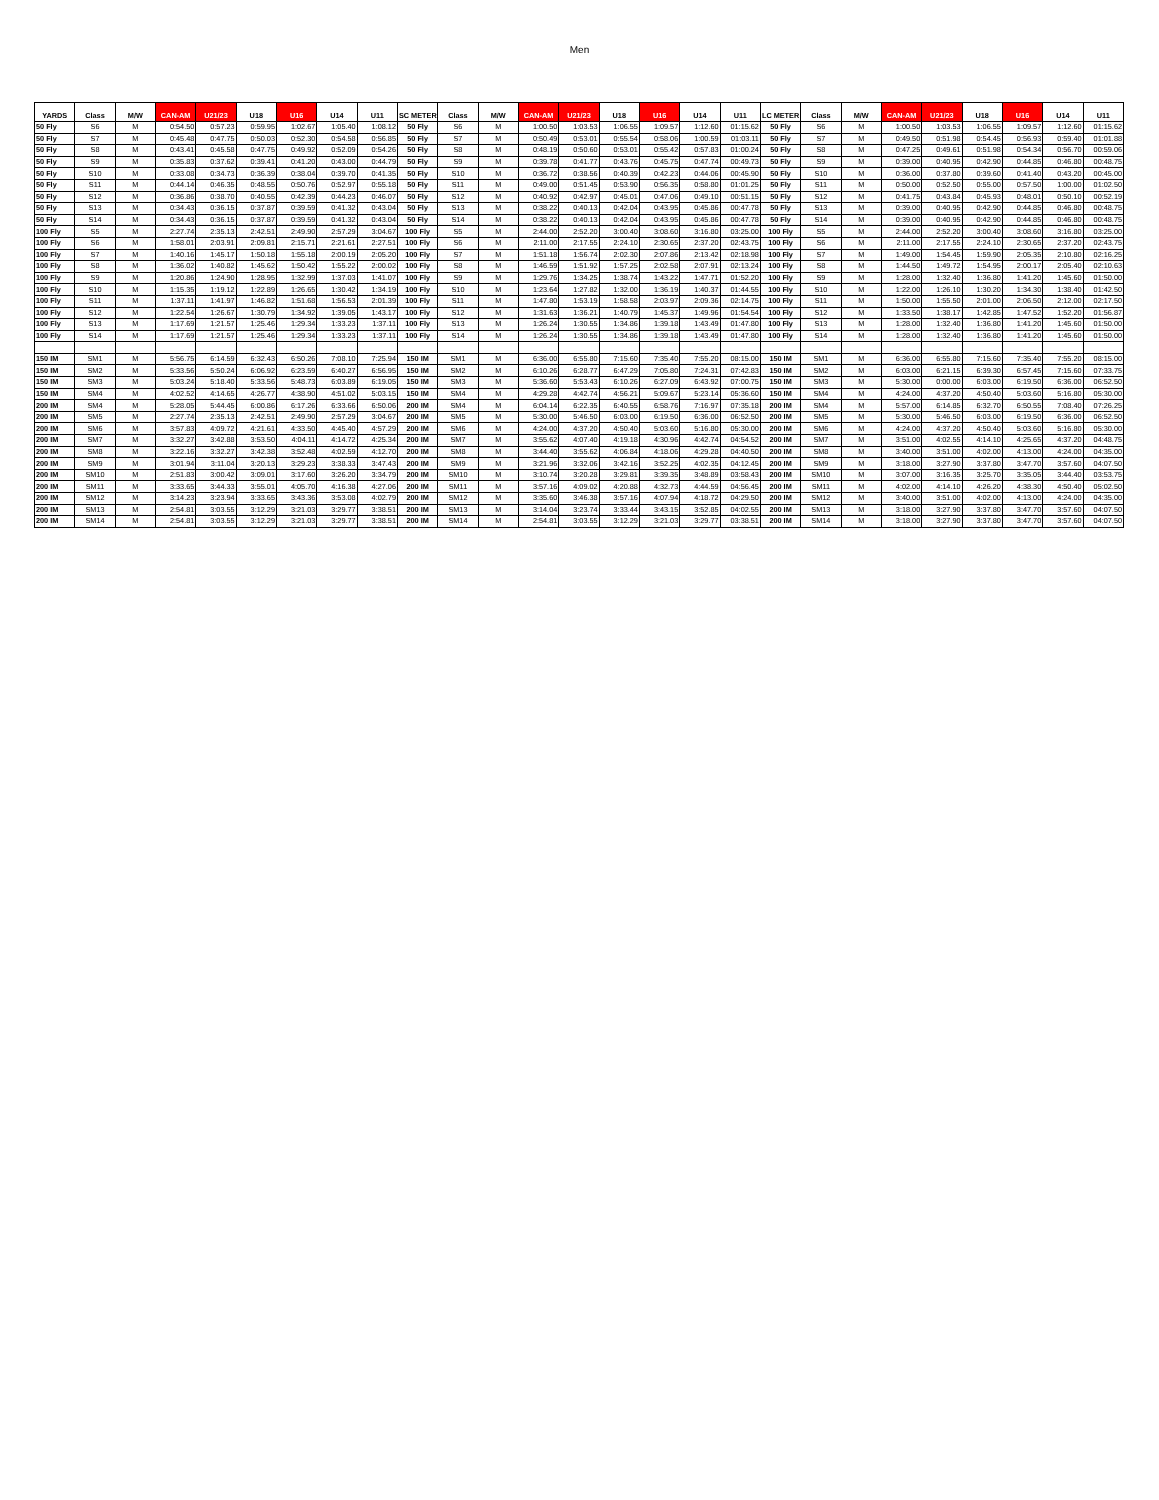Men
| YARDS | Class | M/W | CAN-AM | U21/23 | U18 | U16 | U14 | U11 | SC METER | Class | M/W | CAN-AM | U21/23 | U18 | U16 | U14 | U11 | LC METER | Class | M/W | CAN-AM | U21/23 | U18 | U16 | U14 | U11 |
| --- | --- | --- | --- | --- | --- | --- | --- | --- | --- | --- | --- | --- | --- | --- | --- | --- | --- | --- | --- | --- | --- | --- | --- | --- | --- | --- |
| 50 Fly | S6 | M | 0:54.50 | 0:57.23 | 0:59.95 | 1:02.67 | 1:05.40 | 1:08.12 | 50 Fly | S6 | M | 1:00.50 | 1:03.53 | 1:06.55 | 1:09.57 | 1:12.60 | 01:15.62 | 50 Fly | S6 | M | 1:00.50 | 1:03.53 | 1:06.55 | 1:09.57 | 1:12.60 | 01:15.62 |
| 50 Fly | S7 | M | 0:45.48 | 0:47.75 | 0:50.03 | 0:52.30 | 0:54.58 | 0:56.85 | 50 Fly | S7 | M | 0:50.49 | 0:53.01 | 0:55.54 | 0:58.06 | 1:00.59 | 01:03.11 | 50 Fly | S7 | M | 0:49.50 | 0:51.98 | 0:54.45 | 0:56.93 | 0:59.40 | 01:01.88 |
| 50 Fly | S8 | M | 0:43.41 | 0:45.58 | 0:47.75 | 0:49.92 | 0:52.09 | 0:54.26 | 50 Fly | S8 | M | 0:48.19 | 0:50.60 | 0:53.01 | 0:55.42 | 0:57.83 | 01:00.24 | 50 Fly | S8 | M | 0:47.25 | 0:49.61 | 0:51.98 | 0:54.34 | 0:56.70 | 00:59.06 |
| 50 Fly | S9 | M | 0:35.83 | 0:37.62 | 0:39.41 | 0:41.20 | 0:43.00 | 0:44.79 | 50 Fly | S9 | M | 0:39.78 | 0:41.77 | 0:43.76 | 0:45.75 | 0:47.74 | 00:49.73 | 50 Fly | S9 | M | 0:39.00 | 0:40.95 | 0:42.90 | 0:44.85 | 0:46.80 | 00:48.75 |
| 50 Fly | S10 | M | 0:33.08 | 0:34.73 | 0:36.39 | 0:38.04 | 0:39.70 | 0:41.35 | 50 Fly | S10 | M | 0:36.72 | 0:38.56 | 0:40.39 | 0:42.23 | 0:44.06 | 00:45.90 | 50 Fly | S10 | M | 0:36.00 | 0:37.80 | 0:39.60 | 0:41.40 | 0:43.20 | 00:45.00 |
| 50 Fly | S11 | M | 0:44.14 | 0:46.35 | 0:48.55 | 0:50.76 | 0:52.97 | 0:55.18 | 50 Fly | S11 | M | 0:49.00 | 0:51.45 | 0:53.90 | 0:56.35 | 0:58.80 | 01:01.25 | 50 Fly | S11 | M | 0:50.00 | 0:52.50 | 0:55.00 | 0:57.50 | 1:00.00 | 01:02.50 |
| 50 Fly | S12 | M | 0:36.86 | 0:38.70 | 0:40.55 | 0:42.39 | 0:44.23 | 0:46.07 | 50 Fly | S12 | M | 0:40.92 | 0:42.97 | 0:45.01 | 0:47.06 | 0:49.10 | 00:51.15 | 50 Fly | S12 | M | 0:41.75 | 0:43.84 | 0:45.93 | 0:48.01 | 0:50.10 | 00:52.19 |
| 50 Fly | S13 | M | 0:34.43 | 0:36.15 | 0:37.87 | 0:39.59 | 0:41.32 | 0:43.04 | 50 Fly | S13 | M | 0:38.22 | 0:40.13 | 0:42.04 | 0:43.95 | 0:45.86 | 00:47.78 | 50 Fly | S13 | M | 0:39.00 | 0:40.95 | 0:42.90 | 0:44.85 | 0:46.80 | 00:48.75 |
| 50 Fly | S14 | M | 0:34.43 | 0:36.15 | 0:37.87 | 0:39.59 | 0:41.32 | 0:43.04 | 50 Fly | S14 | M | 0:38.22 | 0:40.13 | 0:42.04 | 0:43.95 | 0:45.86 | 00:47.78 | 50 Fly | S14 | M | 0:39.00 | 0:40.95 | 0:42.90 | 0:44.85 | 0:46.80 | 00:48.75 |
| 100 Fly | S5 | M | 2:27.74 | 2:35.13 | 2:42.51 | 2:49.90 | 2:57.29 | 3:04.67 | 100 Fly | S5 | M | 2:44.00 | 2:52.20 | 3:00.40 | 3:08.60 | 3:16.80 | 03:25.00 | 100 Fly | S5 | M | 2:44.00 | 2:52.20 | 3:00.40 | 3:08.60 | 3:16.80 | 03:25.00 |
| 100 Fly | S6 | M | 1:58.01 | 2:03.91 | 2:09.81 | 2:15.71 | 2:21.61 | 2:27.51 | 100 Fly | S6 | M | 2:11.00 | 2:17.55 | 2:24.10 | 2:30.65 | 2:37.20 | 02:43.75 | 100 Fly | S6 | M | 2:11.00 | 2:17.55 | 2:24.10 | 2:30.65 | 2:37.20 | 02:43.75 |
| 100 Fly | S7 | M | 1:40.16 | 1:45.17 | 1:50.18 | 1:55.18 | 2:00.19 | 2:05.20 | 100 Fly | S7 | M | 1:51.18 | 1:56.74 | 2:02.30 | 2:07.86 | 2:13.42 | 02:18.98 | 100 Fly | S7 | M | 1:49.00 | 1:54.45 | 1:59.90 | 2:05.35 | 2:10.80 | 02:16.25 |
| 100 Fly | S8 | M | 1:36.02 | 1:40.82 | 1:45.62 | 1:50.42 | 1:55.22 | 2:00.02 | 100 Fly | S8 | M | 1:46.59 | 1:51.92 | 1:57.25 | 2:02.58 | 2:07.91 | 02:13.24 | 100 Fly | S8 | M | 1:44.50 | 1:49.72 | 1:54.95 | 2:00.17 | 2:05.40 | 02:10.63 |
| 100 Fly | S9 | M | 1:20.86 | 1:24.90 | 1:28.95 | 1:32.99 | 1:37.03 | 1:41.07 | 100 Fly | S9 | M | 1:29.76 | 1:34.25 | 1:38.74 | 1:43.22 | 1:47.71 | 01:52.20 | 100 Fly | S9 | M | 1:28.00 | 1:32.40 | 1:36.80 | 1:41.20 | 1:45.60 | 01:50.00 |
| 100 Fly | S10 | M | 1:15.35 | 1:19.12 | 1:22.89 | 1:26.65 | 1:30.42 | 1:34.19 | 100 Fly | S10 | M | 1:23.64 | 1:27.82 | 1:32.00 | 1:36.19 | 1:40.37 | 01:44.55 | 100 Fly | S10 | M | 1:22.00 | 1:26.10 | 1:30.20 | 1:34.30 | 1:38.40 | 01:42.50 |
| 100 Fly | S11 | M | 1:37.11 | 1:41.97 | 1:46.82 | 1:51.68 | 1:56.53 | 2:01.39 | 100 Fly | S11 | M | 1:47.80 | 1:53.19 | 1:58.58 | 2:03.97 | 2:09.36 | 02:14.75 | 100 Fly | S11 | M | 1:50.00 | 1:55.50 | 2:01.00 | 2:06.50 | 2:12.00 | 02:17.50 |
| 100 Fly | S12 | M | 1:22.54 | 1:26.67 | 1:30.79 | 1:34.92 | 1:39.05 | 1:43.17 | 100 Fly | S12 | M | 1:31.63 | 1:36.21 | 1:40.79 | 1:45.37 | 1:49.96 | 01:54.54 | 100 Fly | S12 | M | 1:33.50 | 1:38.17 | 1:42.85 | 1:47.52 | 1:52.20 | 01:56.87 |
| 100 Fly | S13 | M | 1:17.69 | 1:21.57 | 1:25.46 | 1:29.34 | 1:33.23 | 1:37.11 | 100 Fly | S13 | M | 1:26.24 | 1:30.55 | 1:34.86 | 1:39.18 | 1:43.49 | 01:47.80 | 100 Fly | S13 | M | 1:28.00 | 1:32.40 | 1:36.80 | 1:41.20 | 1:45.60 | 01:50.00 |
| 100 Fly | S14 | M | 1:17.69 | 1:21.57 | 1:25.46 | 1:29.34 | 1:33.23 | 1:37.11 | 100 Fly | S14 | M | 1:26.24 | 1:30.55 | 1:34.86 | 1:39.18 | 1:43.49 | 01:47.80 | 100 Fly | S14 | M | 1:28.00 | 1:32.40 | 1:36.80 | 1:41.20 | 1:45.60 | 01:50.00 |
| 150 IM | SM1 | M | 5:56.75 | 6:14.59 | 6:32.43 | 6:50.26 | 7:08.10 | 7:25.94 | 150 IM | SM1 | M | 6:36.00 | 6:55.80 | 7:15.60 | 7:35.40 | 7:55.20 | 08:15.00 | 150 IM | SM1 | M | 6:36.00 | 6:55.80 | 7:15.60 | 7:35.40 | 7:55.20 | 08:15.00 |
| 150 IM | SM2 | M | 5:33.56 | 5:50.24 | 6:06.92 | 6:23.59 | 6:40.27 | 6:56.95 | 150 IM | SM2 | M | 6:10.26 | 6:28.77 | 6:47.29 | 7:05.80 | 7:24.31 | 07:42.83 | 150 IM | SM2 | M | 6:03.00 | 6:21.15 | 6:39.30 | 6:57.45 | 7:15.60 | 07:33.75 |
| 150 IM | SM3 | M | 5:03.24 | 5:18.40 | 5:33.56 | 5:48.73 | 6:03.89 | 6:19.05 | 150 IM | SM3 | M | 5:36.60 | 5:53.43 | 6:10.26 | 6:27.09 | 6:43.92 | 07:00.75 | 150 IM | SM3 | M | 5:30.00 | 0:00.00 | 6:03.00 | 6:19.50 | 6:36.00 | 06:52.50 |
| 150 IM | SM4 | M | 4:02.52 | 4:14.65 | 4:26.77 | 4:38.90 | 4:51.02 | 5:03.15 | 150 IM | SM4 | M | 4:29.28 | 4:42.74 | 4:56.21 | 5:09.67 | 5:23.14 | 05:36.60 | 150 IM | SM4 | M | 4:24.00 | 4:37.20 | 4:50.40 | 5:03.60 | 5:16.80 | 05:30.00 |
| 200 IM | SM4 | M | 5:28.05 | 5:44.45 | 6:00.86 | 6:17.26 | 6:33.66 | 6:50.06 | 200 IM | SM4 | M | 6:04.14 | 6:22.35 | 6:40.55 | 6:58.76 | 7:16.97 | 07:35.18 | 200 IM | SM4 | M | 5:57.00 | 6:14.85 | 6:32.70 | 6:50.55 | 7:08.40 | 07:26.25 |
| 200 IM | SM5 | M | 2:27.74 | 2:35.13 | 2:42.51 | 2:49.90 | 2:57.29 | 3:04.67 | 200 IM | SM5 | M | 5:30.00 | 5:46.50 | 6:03.00 | 6:19.50 | 6:36.00 | 06:52.50 | 200 IM | SM5 | M | 5:30.00 | 5:46.50 | 6:03.00 | 6:19.50 | 6:36.00 | 06:52.50 |
| 200 IM | SM6 | M | 3:57.83 | 4:09.72 | 4:21.61 | 4:33.50 | 4:45.40 | 4:57.29 | 200 IM | SM6 | M | 4:24.00 | 4:37.20 | 4:50.40 | 5:03.60 | 5:16.80 | 05:30.00 | 200 IM | SM6 | M | 4:24.00 | 4:37.20 | 4:50.40 | 5:03.60 | 5:16.80 | 05:30.00 |
| 200 IM | SM7 | M | 3:32.27 | 3:42.88 | 3:53.50 | 4:04.11 | 4:14.72 | 4:25.34 | 200 IM | SM7 | M | 3:55.62 | 4:07.40 | 4:19.18 | 4:30.96 | 4:42.74 | 04:54.52 | 200 IM | SM7 | M | 3:51.00 | 4:02.55 | 4:14.10 | 4:25.65 | 4:37.20 | 04:48.75 |
| 200 IM | SM8 | M | 3:22.16 | 3:32.27 | 3:42.38 | 3:52.48 | 4:02.59 | 4:12.70 | 200 IM | SM8 | M | 3:44.40 | 3:55.62 | 4:06.84 | 4:18.06 | 4:29.28 | 04:40.50 | 200 IM | SM8 | M | 3:40.00 | 3:51.00 | 4:02.00 | 4:13.00 | 4:24.00 | 04:35.00 |
| 200 IM | SM9 | M | 3:01.94 | 3:11.04 | 3:20.13 | 3:29.23 | 3:38.33 | 3:47.43 | 200 IM | SM9 | M | 3:21.96 | 3:32.06 | 3:42.16 | 3:52.25 | 4:02.35 | 04:12.45 | 200 IM | SM9 | M | 3:18.00 | 3:27.90 | 3:37.80 | 3:47.70 | 3:57.60 | 04:07.50 |
| 200 IM | SM10 | M | 2:51.83 | 3:00.42 | 3:09.01 | 3:17.60 | 3:26.20 | 3:34.79 | 200 IM | SM10 | M | 3:10.74 | 3:20.28 | 3:29.81 | 3:39.35 | 3:48.89 | 03:58.43 | 200 IM | SM10 | M | 3:07.00 | 3:16.35 | 3:25.70 | 3:35.05 | 3:44.40 | 03:53.75 |
| 200 IM | SM11 | M | 3:33.65 | 3:44.33 | 3:55.01 | 4:05.70 | 4:16.38 | 4:27.06 | 200 IM | SM11 | M | 3:57.16 | 4:09.02 | 4:20.88 | 4:32.73 | 4:44.59 | 04:56.45 | 200 IM | SM11 | M | 4:02.00 | 4:14.10 | 4:26.20 | 4:38.30 | 4:50.40 | 05:02.50 |
| 200 IM | SM12 | M | 3:14.23 | 3:23.94 | 3:33.65 | 3:43.36 | 3:53.08 | 4:02.79 | 200 IM | SM12 | M | 3:35.60 | 3:46.38 | 3:57.16 | 4:07.94 | 4:18.72 | 04:29.50 | 200 IM | SM12 | M | 3:40.00 | 3:51.00 | 4:02.00 | 4:13.00 | 4:24.00 | 04:35.00 |
| 200 IM | SM13 | M | 2:54.81 | 3:03.55 | 3:12.29 | 3:21.03 | 3:29.77 | 3:38.51 | 200 IM | SM13 | M | 3:14.04 | 3:23.74 | 3:33.44 | 3:43.15 | 3:52.85 | 04:02.55 | 200 IM | SM13 | M | 3:18.00 | 3:27.90 | 3:37.80 | 3:47.70 | 3:57.60 | 04:07.50 |
| 200 IM | SM14 | M | 2:54.81 | 3:03.55 | 3:12.29 | 3:21.03 | 3:29.77 | 3:38.51 | 200 IM | SM14 | M | 2:54.81 | 3:03.55 | 3:12.29 | 3:21.03 | 3:29.77 | 03:38.51 | 200 IM | SM14 | M | 3:18.00 | 3:27.90 | 3:37.80 | 3:47.70 | 3:57.60 | 04:07.50 |